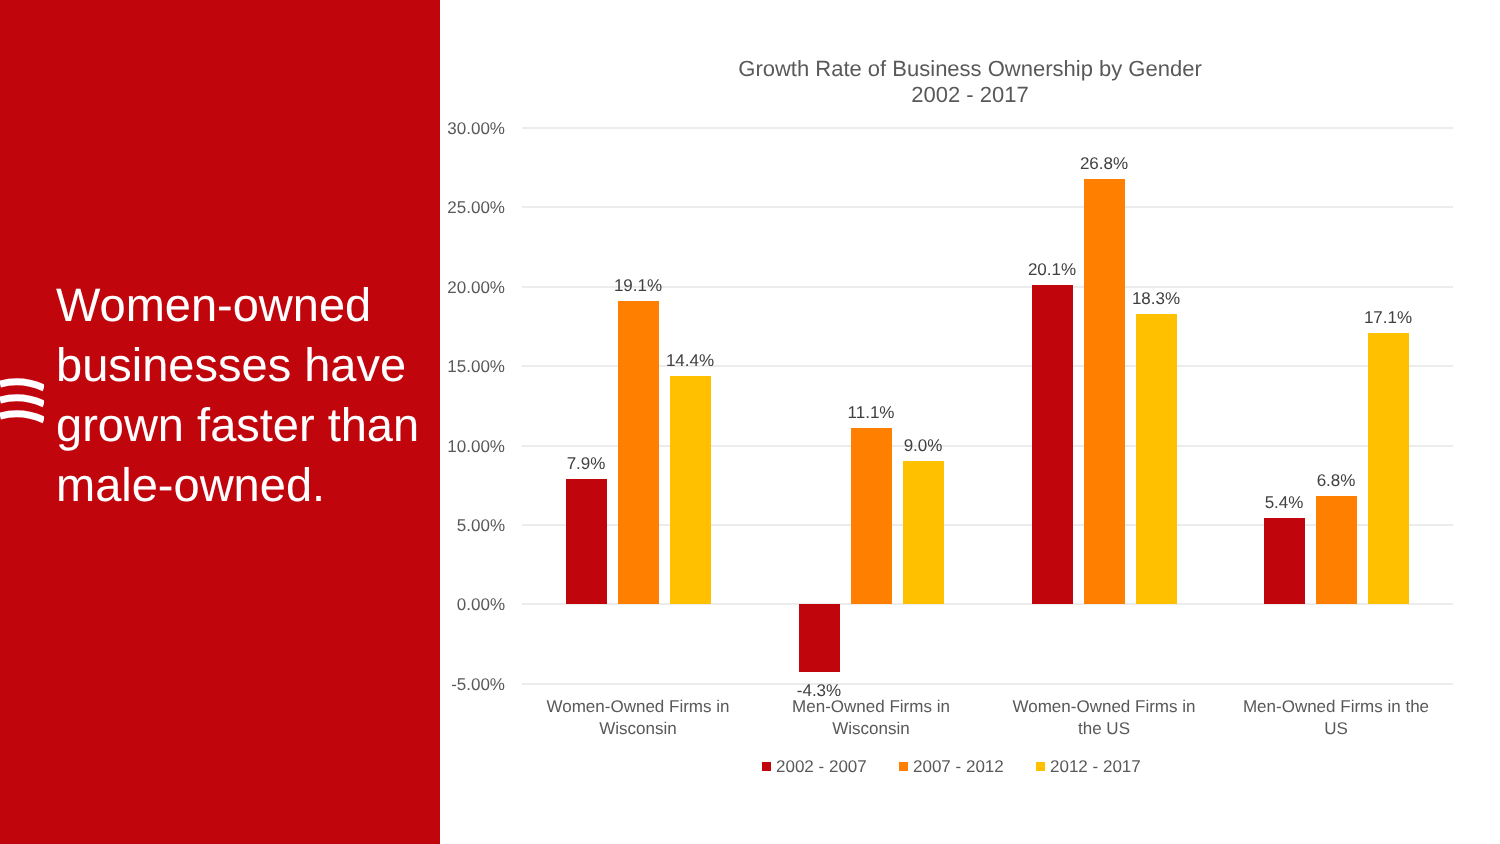Women-owned businesses have grown faster than male-owned.
Growth Rate of Business Ownership by Gender
2002 - 2017
30.00%
25.00%
20.00%
15.00%
10.00%
5.00%
0.00%
-5.00%
7.9%
19.1%
14.4%
-4.3%
11.1%
9.0%
20.1%
26.8%
18.3%
5.4%
6.8%
17.1%
Women-Owned Firms in
Wisconsin
Men-Owned Firms in
Wisconsin
Women-Owned Firms in
the US
Men-Owned Firms in the
US
2002 - 2007
2007 - 2012
2012 - 2017